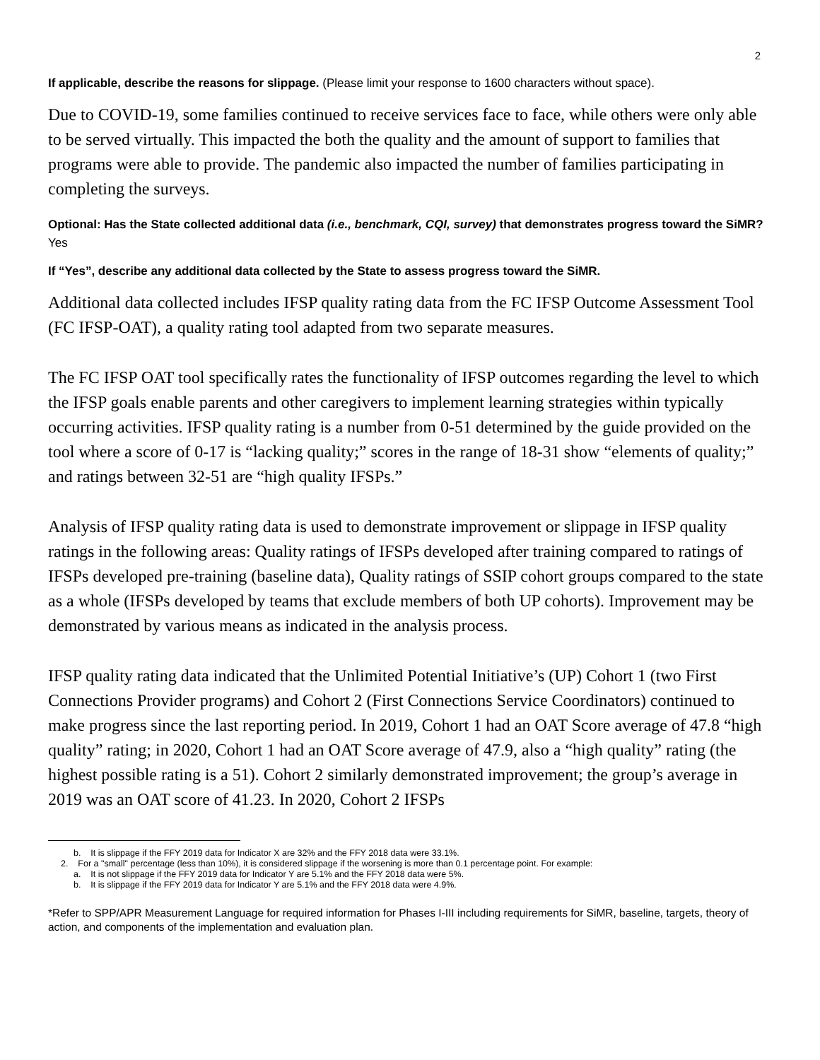2
If applicable, describe the reasons for slippage. (Please limit your response to 1600 characters without space).
Due to COVID-19, some families continued to receive services face to face, while others were only able to be served virtually. This impacted the both the quality and the amount of support to families that programs were able to provide. The pandemic also impacted the number of families participating in completing the surveys.
Optional: Has the State collected additional data (i.e., benchmark, CQI, survey) that demonstrates progress toward the SiMR? Yes
If “Yes”, describe any additional data collected by the State to assess progress toward the SiMR.
Additional data collected includes IFSP quality rating data from the FC IFSP Outcome Assessment Tool (FC IFSP-OAT), a quality rating tool adapted from two separate measures.
The FC IFSP OAT tool specifically rates the functionality of IFSP outcomes regarding the level to which the IFSP goals enable parents and other caregivers to implement learning strategies within typically occurring activities. IFSP quality rating is a number from 0-51 determined by the guide provided on the tool where a score of 0-17 is “lacking quality;” scores in the range of 18-31 show “elements of quality;” and ratings between 32-51 are “high quality IFSPs.”
Analysis of IFSP quality rating data is used to demonstrate improvement or slippage in IFSP quality ratings in the following areas: Quality ratings of IFSPs developed after training compared to ratings of IFSPs developed pre-training (baseline data), Quality ratings of SSIP cohort groups compared to the state as a whole (IFSPs developed by teams that exclude members of both UP cohorts). Improvement may be demonstrated by various means as indicated in the analysis process.
IFSP quality rating data indicated that the Unlimited Potential Initiative’s (UP) Cohort 1 (two First Connections Provider programs) and Cohort 2 (First Connections Service Coordinators) continued to make progress since the last reporting period. In 2019, Cohort 1 had an OAT Score average of 47.8 “high quality” rating; in 2020, Cohort 1 had an OAT Score average of 47.9, also a “high quality” rating (the highest possible rating is a 51). Cohort 2 similarly demonstrated improvement; the group’s average in 2019 was an OAT score of 41.23. In 2020, Cohort 2 IFSPs
b. It is slippage if the FFY 2019 data for Indicator X are 32% and the FFY 2018 data were 33.1%.
2. For a "small" percentage (less than 10%), it is considered slippage if the worsening is more than 0.1 percentage point. For example:
a. It is not slippage if the FFY 2019 data for Indicator Y are 5.1% and the FFY 2018 data were 5%.
b. It is slippage if the FFY 2019 data for Indicator Y are 5.1% and the FFY 2018 data were 4.9%.
*Refer to SPP/APR Measurement Language for required information for Phases I-III including requirements for SiMR, baseline, targets, theory of action, and components of the implementation and evaluation plan.